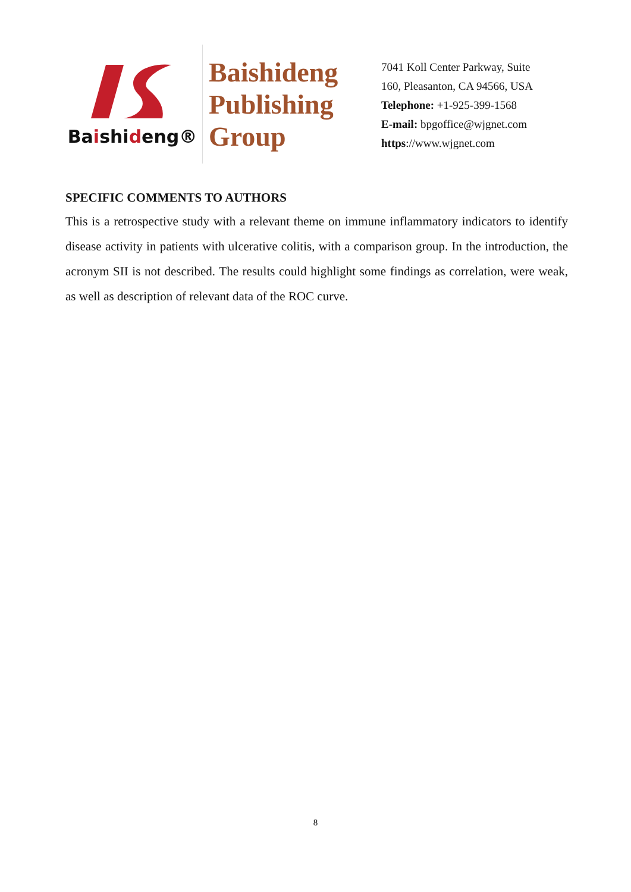Baishideng®
Baishideng
Publishing
Group
7041 Koll Center Parkway, Suite
160, Pleasanton, CA 94566, USA
Telephone: +1-925-399-1568
E-mail: bpgoffice@wjgnet.com
https://www.wjgnet.com
SPECIFIC COMMENTS TO AUTHORS
This is a retrospective study with a relevant theme on immune inflammatory indicators to identify disease activity in patients with ulcerative colitis, with a comparison group. In the introduction, the acronym SII is not described. The results could highlight some findings as correlation, were weak, as well as description of relevant data of the ROC curve.
8